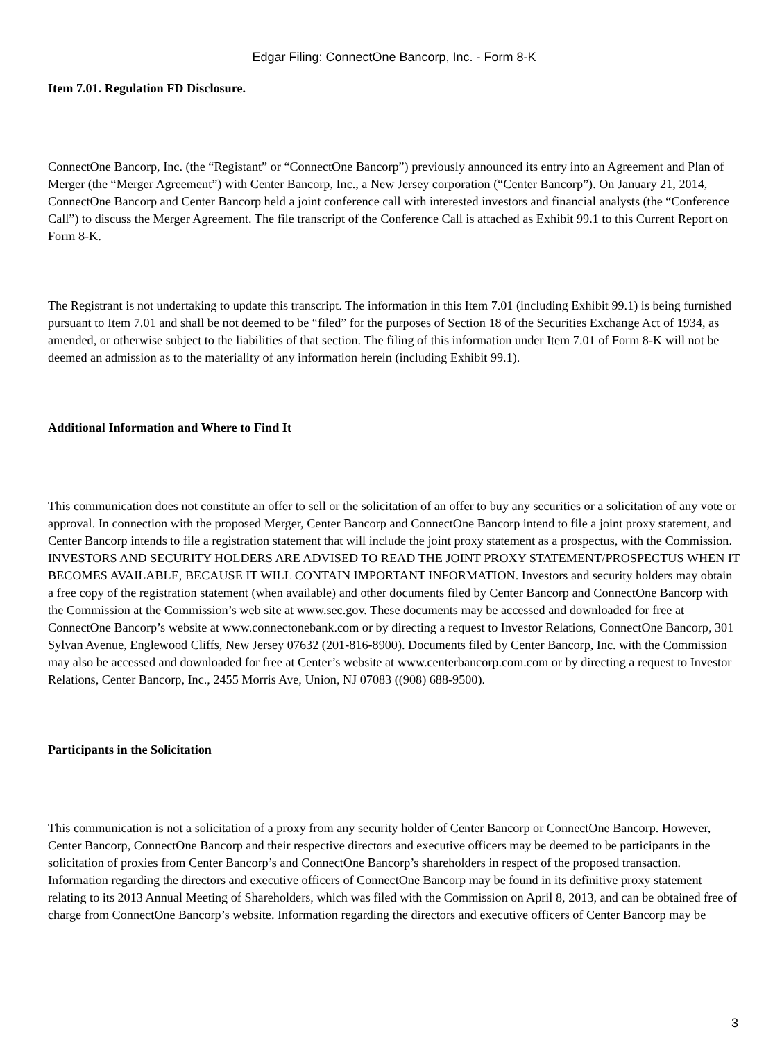Edgar Filing: ConnectOne Bancorp, Inc. - Form 8-K
Item 7.01. Regulation FD Disclosure.
ConnectOne Bancorp, Inc. (the “Registant” or “ConnectOne Bancorp”) previously announced its entry into an Agreement and Plan of Merger (the “Merger Agreement”) with Center Bancorp, Inc., a New Jersey corporation (“Center Bancorp”). On January 21, 2014, ConnectOne Bancorp and Center Bancorp held a joint conference call with interested investors and financial analysts (the “Conference Call”) to discuss the Merger Agreement. The file transcript of the Conference Call is attached as Exhibit 99.1 to this Current Report on Form 8-K.
The Registrant is not undertaking to update this transcript. The information in this Item 7.01 (including Exhibit 99.1) is being furnished pursuant to Item 7.01 and shall be not deemed to be “filed” for the purposes of Section 18 of the Securities Exchange Act of 1934, as amended, or otherwise subject to the liabilities of that section. The filing of this information under Item 7.01 of Form 8-K will not be deemed an admission as to the materiality of any information herein (including Exhibit 99.1).
Additional Information and Where to Find It
This communication does not constitute an offer to sell or the solicitation of an offer to buy any securities or a solicitation of any vote or approval. In connection with the proposed Merger, Center Bancorp and ConnectOne Bancorp intend to file a joint proxy statement, and Center Bancorp intends to file a registration statement that will include the joint proxy statement as a prospectus, with the Commission. INVESTORS AND SECURITY HOLDERS ARE ADVISED TO READ THE JOINT PROXY STATEMENT/PROSPECTUS WHEN IT BECOMES AVAILABLE, BECAUSE IT WILL CONTAIN IMPORTANT INFORMATION. Investors and security holders may obtain a free copy of the registration statement (when available) and other documents filed by Center Bancorp and ConnectOne Bancorp with the Commission at the Commission’s web site at www.sec.gov. These documents may be accessed and downloaded for free at ConnectOne Bancorp’s website at www.connectonebank.com or by directing a request to Investor Relations, ConnectOne Bancorp, 301 Sylvan Avenue, Englewood Cliffs, New Jersey 07632 (201-816-8900). Documents filed by Center Bancorp, Inc. with the Commission may also be accessed and downloaded for free at Center’s website at www.centerbancorp.com.com or by directing a request to Investor Relations, Center Bancorp, Inc., 2455 Morris Ave, Union, NJ 07083 ((908) 688-9500).
Participants in the Solicitation
This communication is not a solicitation of a proxy from any security holder of Center Bancorp or ConnectOne Bancorp. However, Center Bancorp, ConnectOne Bancorp and their respective directors and executive officers may be deemed to be participants in the solicitation of proxies from Center Bancorp’s and ConnectOne Bancorp’s shareholders in respect of the proposed transaction. Information regarding the directors and executive officers of ConnectOne Bancorp may be found in its definitive proxy statement relating to its 2013 Annual Meeting of Shareholders, which was filed with the Commission on April 8, 2013, and can be obtained free of charge from ConnectOne Bancorp’s website. Information regarding the directors and executive officers of Center Bancorp may be
3